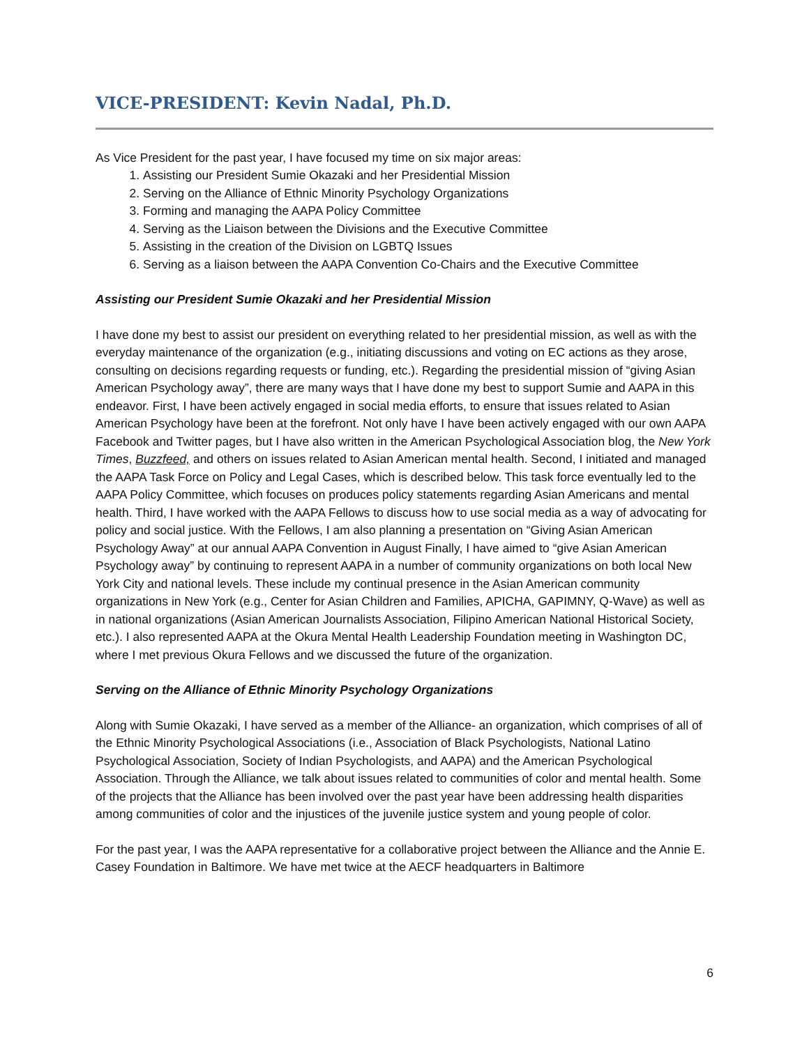VICE-PRESIDENT: Kevin Nadal, Ph.D.
As Vice President for the past year, I have focused my time on six major areas:
1. Assisting our President Sumie Okazaki and her Presidential Mission
2. Serving on the Alliance of Ethnic Minority Psychology Organizations
3. Forming and managing the AAPA Policy Committee
4. Serving as the Liaison between the Divisions and the Executive Committee
5. Assisting in the creation of the Division on LGBTQ Issues
6. Serving as a liaison between the AAPA Convention Co-Chairs and the Executive Committee
Assisting our President Sumie Okazaki and her Presidential Mission
I have done my best to assist our president on everything related to her presidential mission, as well as with the everyday maintenance of the organization (e.g., initiating discussions and voting on EC actions as they arose, consulting on decisions regarding requests or funding, etc.). Regarding the presidential mission of “giving Asian American Psychology away”, there are many ways that I have done my best to support Sumie and AAPA in this endeavor. First, I have been actively engaged in social media efforts, to ensure that issues related to Asian American Psychology have been at the forefront. Not only have I have been actively engaged with our own AAPA Facebook and Twitter pages, but I have also written in the American Psychological Association blog, the New York Times, Buzzfeed, and others on issues related to Asian American mental health. Second, I initiated and managed the AAPA Task Force on Policy and Legal Cases, which is described below. This task force eventually led to the AAPA Policy Committee, which focuses on produces policy statements regarding Asian Americans and mental health. Third, I have worked with the AAPA Fellows to discuss how to use social media as a way of advocating for policy and social justice. With the Fellows, I am also planning a presentation on “Giving Asian American Psychology Away” at our annual AAPA Convention in August Finally, I have aimed to “give Asian American Psychology away” by continuing to represent AAPA in a number of community organizations on both local New York City and national levels. These include my continual presence in the Asian American community organizations in New York (e.g., Center for Asian Children and Families, APICHA, GAPIMNY, Q-Wave) as well as in national organizations (Asian American Journalists Association, Filipino American National Historical Society, etc.). I also represented AAPA at the Okura Mental Health Leadership Foundation meeting in Washington DC, where I met previous Okura Fellows and we discussed the future of the organization.
Serving on the Alliance of Ethnic Minority Psychology Organizations
Along with Sumie Okazaki, I have served as a member of the Alliance- an organization, which comprises of all of the Ethnic Minority Psychological Associations (i.e., Association of Black Psychologists, National Latino Psychological Association, Society of Indian Psychologists, and AAPA) and the American Psychological Association. Through the Alliance, we talk about issues related to communities of color and mental health. Some of the projects that the Alliance has been involved over the past year have been addressing health disparities among communities of color and the injustices of the juvenile justice system and young people of color.
For the past year, I was the AAPA representative for a collaborative project between the Alliance and the Annie E. Casey Foundation in Baltimore. We have met twice at the AECF headquarters in Baltimore
6